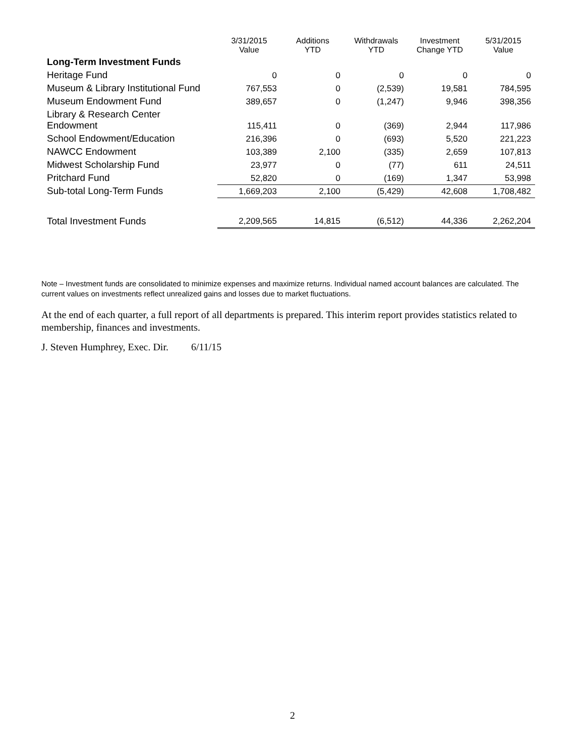| | 3/31/2015 Value | Additions YTD | Withdrawals YTD | Investment Change YTD | 5/31/2015 Value |
| --- | --- | --- | --- | --- | --- |
| Long-Term Investment Funds | | | | | |
| Heritage Fund | 0 | 0 | 0 | 0 | 0 |
| Museum & Library Institutional Fund | 767,553 | 0 | (2,539) | 19,581 | 784,595 |
| Museum Endowment Fund | 389,657 | 0 | (1,247) | 9,946 | 398,356 |
| Library & Research Center Endowment | 115,411 | 0 | (369) | 2,944 | 117,986 |
| School Endowment/Education | 216,396 | 0 | (693) | 5,520 | 221,223 |
| NAWCC Endowment | 103,389 | 2,100 | (335) | 2,659 | 107,813 |
| Midwest Scholarship Fund | 23,977 | 0 | (77) | 611 | 24,511 |
| Pritchard Fund | 52,820 | 0 | (169) | 1,347 | 53,998 |
| Sub-total Long-Term Funds | 1,669,203 | 2,100 | (5,429) | 42,608 | 1,708,482 |
| Total Investment Funds | 2,209,565 | 14,815 | (6,512) | 44,336 | 2,262,204 |
Note – Investment funds are consolidated to minimize expenses and maximize returns. Individual named account balances are calculated. The current values on investments reflect unrealized gains and losses due to market fluctuations.
At the end of each quarter, a full report of all departments is prepared. This interim report provides statistics related to membership, finances and investments.
J. Steven Humphrey, Exec. Dir. 6/11/15
2